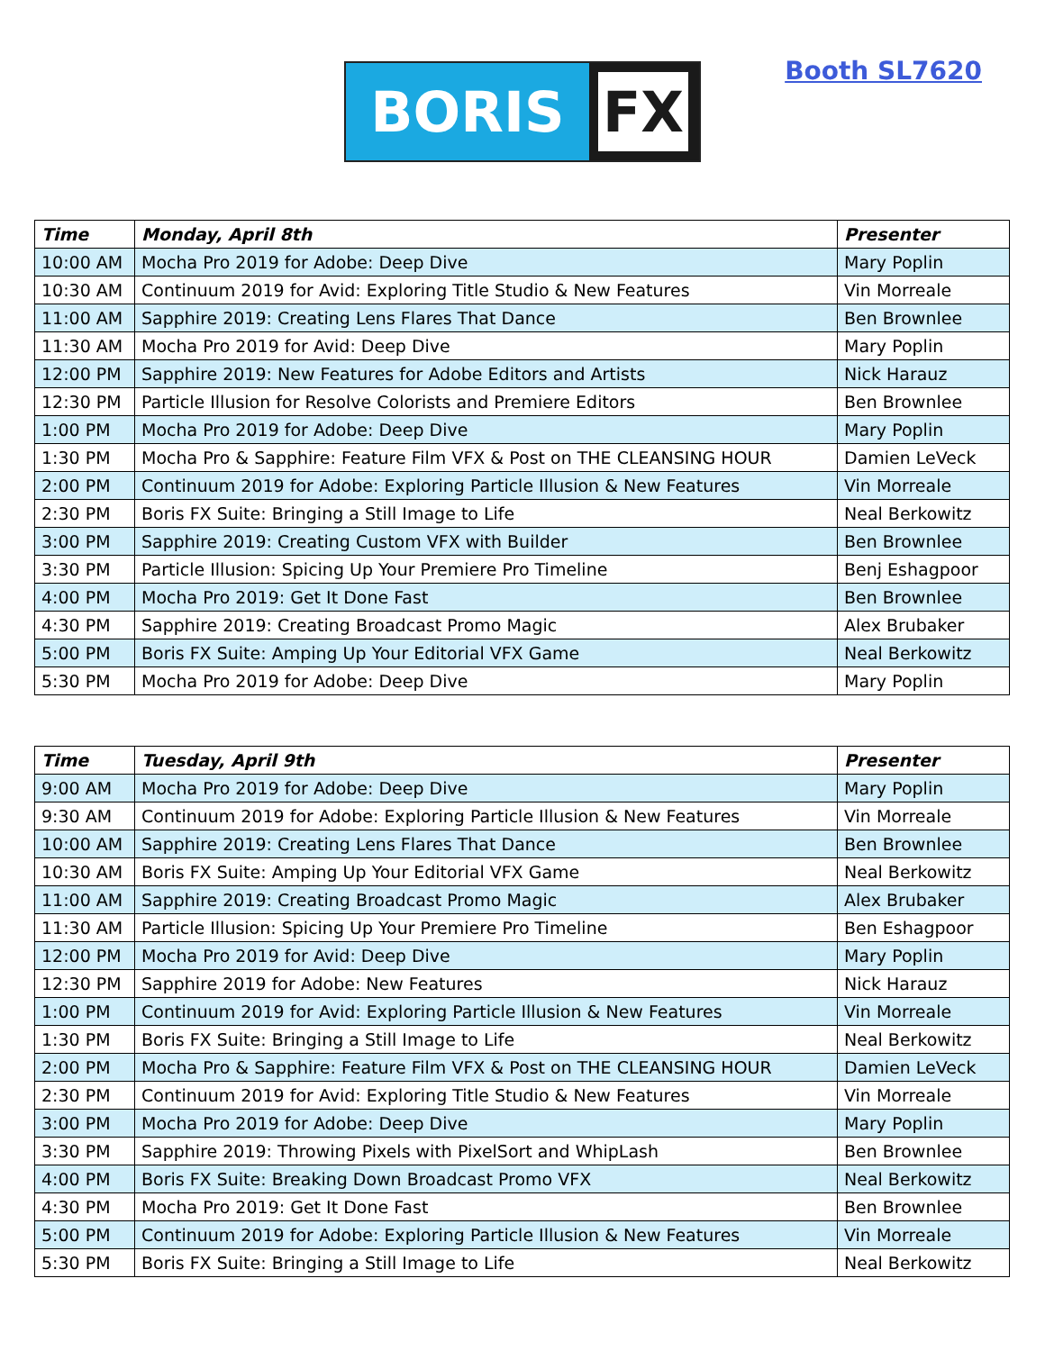BORIS
FX
Booth SL7620
| Time | Monday, April 8th | Presenter |
| --- | --- | --- |
| 10:00 AM | Mocha Pro 2019 for Adobe: Deep Dive | Mary Poplin |
| 10:30 AM | Continuum 2019 for Avid: Exploring Title Studio & New Features | Vin Morreale |
| 11:00 AM | Sapphire 2019: Creating Lens Flares That Dance | Ben Brownlee |
| 11:30 AM | Mocha Pro 2019 for Avid: Deep Dive | Mary Poplin |
| 12:00 PM | Sapphire 2019: New Features for Adobe Editors and Artists | Nick Harauz |
| 12:30 PM | Particle Illusion for Resolve Colorists and Premiere Editors | Ben Brownlee |
| 1:00 PM | Mocha Pro 2019 for Adobe: Deep Dive | Mary Poplin |
| 1:30 PM | Mocha Pro & Sapphire: Feature Film VFX & Post on THE CLEANSING HOUR | Damien LeVeck |
| 2:00 PM | Continuum 2019 for Adobe: Exploring Particle Illusion & New Features | Vin Morreale |
| 2:30 PM | Boris FX Suite: Bringing a Still Image to Life | Neal Berkowitz |
| 3:00 PM | Sapphire 2019: Creating Custom VFX with Builder | Ben Brownlee |
| 3:30 PM | Particle Illusion: Spicing Up Your Premiere Pro Timeline | Benj Eshagpoor |
| 4:00 PM | Mocha Pro 2019: Get It Done Fast | Ben Brownlee |
| 4:30 PM | Sapphire 2019: Creating Broadcast Promo Magic | Alex Brubaker |
| 5:00 PM | Boris FX Suite: Amping Up Your Editorial VFX Game | Neal Berkowitz |
| 5:30 PM | Mocha Pro 2019 for Adobe: Deep Dive | Mary Poplin |
| Time | Tuesday, April 9th | Presenter |
| --- | --- | --- |
| 9:00 AM | Mocha Pro 2019 for Adobe: Deep Dive | Mary Poplin |
| 9:30 AM | Continuum 2019 for Adobe: Exploring Particle Illusion & New Features | Vin Morreale |
| 10:00 AM | Sapphire 2019: Creating Lens Flares That Dance | Ben Brownlee |
| 10:30 AM | Boris FX Suite: Amping Up Your Editorial VFX Game | Neal Berkowitz |
| 11:00 AM | Sapphire 2019: Creating Broadcast Promo Magic | Alex Brubaker |
| 11:30 AM | Particle Illusion: Spicing Up Your Premiere Pro Timeline | Ben Eshagpoor |
| 12:00 PM | Mocha Pro 2019 for Avid: Deep Dive | Mary Poplin |
| 12:30 PM | Sapphire 2019 for Adobe: New Features | Nick Harauz |
| 1:00 PM | Continuum 2019 for Avid: Exploring Particle Illusion & New Features | Vin Morreale |
| 1:30 PM | Boris FX Suite: Bringing a Still Image to Life | Neal Berkowitz |
| 2:00 PM | Mocha Pro & Sapphire: Feature Film VFX & Post on THE CLEANSING HOUR | Damien LeVeck |
| 2:30 PM | Continuum 2019 for Avid: Exploring Title Studio & New Features | Vin Morreale |
| 3:00 PM | Mocha Pro 2019 for Adobe: Deep Dive | Mary Poplin |
| 3:30 PM | Sapphire 2019: Throwing Pixels with PixelSort and WhipLash | Ben Brownlee |
| 4:00 PM | Boris FX Suite: Breaking Down Broadcast Promo VFX | Neal Berkowitz |
| 4:30 PM | Mocha Pro 2019: Get It Done Fast | Ben Brownlee |
| 5:00 PM | Continuum 2019 for Adobe: Exploring Particle Illusion & New Features | Vin Morreale |
| 5:30 PM | Boris FX Suite: Bringing a Still Image to Life | Neal Berkowitz |